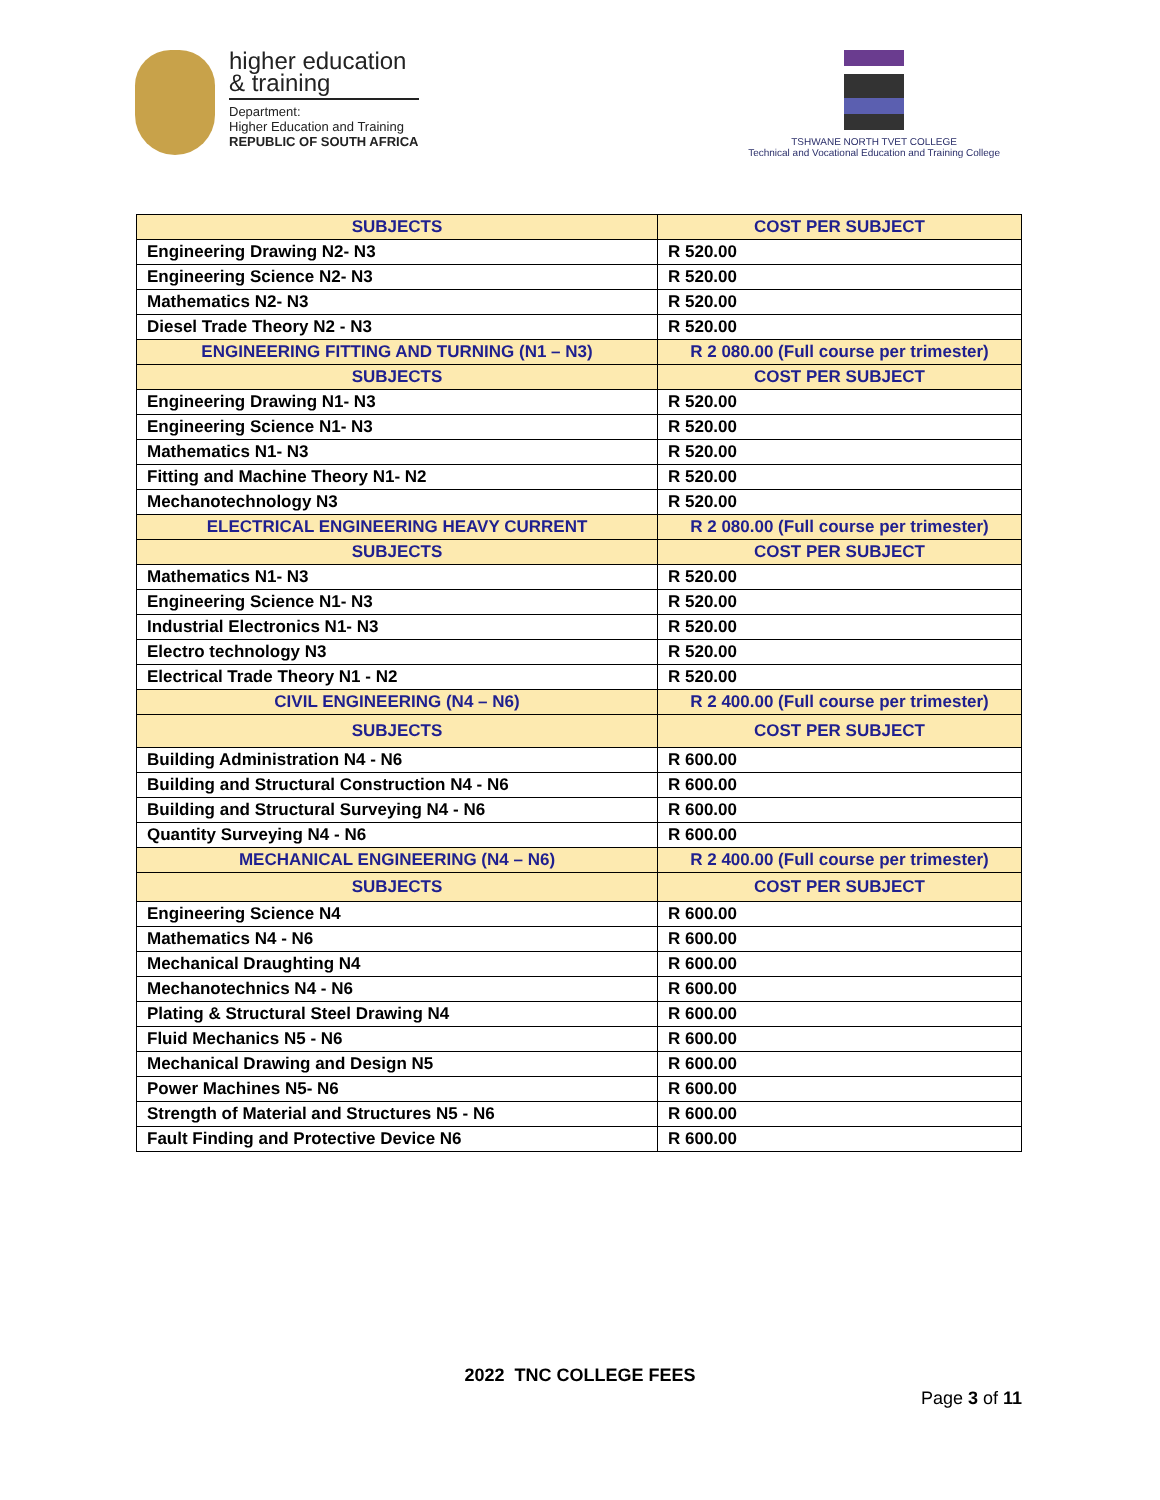higher education
& training
Department:
Higher Education and Training
REPUBLIC OF SOUTH AFRICA
TSHWANE NORTH TVET COLLEGE
Technical and Vocational Education and Training College
| SUBJECTS | COST PER SUBJECT |
| --- | --- |
| Engineering Drawing N2- N3 | R 520.00 |
| Engineering Science N2- N3 | R 520.00 |
| Mathematics N2- N3 | R 520.00 |
| Diesel Trade Theory N2 - N3 | R 520.00 |
| ENGINEERING FITTING AND TURNING (N1 – N3) | R 2 080.00 (Full course per trimester) |
| SUBJECTS | COST PER SUBJECT |
| Engineering Drawing N1- N3 | R 520.00 |
| Engineering Science N1- N3 | R 520.00 |
| Mathematics N1- N3 | R 520.00 |
| Fitting and Machine Theory N1- N2 | R 520.00 |
| Mechanotechnology N3 | R 520.00 |
| ELECTRICAL ENGINEERING HEAVY CURRENT | R 2 080.00 (Full course per trimester) |
| SUBJECTS | COST PER SUBJECT |
| Mathematics N1- N3 | R 520.00 |
| Engineering Science N1- N3 | R 520.00 |
| Industrial Electronics N1- N3 | R 520.00 |
| Electro technology N3 | R 520.00 |
| Electrical Trade Theory N1 - N2 | R 520.00 |
| CIVIL ENGINEERING (N4 – N6) | R 2 400.00 (Full course per trimester) |
| SUBJECTS | COST PER SUBJECT |
| Building Administration N4 - N6 | R 600.00 |
| Building and Structural Construction N4 - N6 | R 600.00 |
| Building and Structural Surveying N4 - N6 | R 600.00 |
| Quantity Surveying N4 - N6 | R 600.00 |
| MECHANICAL ENGINEERING (N4 – N6) | R 2 400.00 (Full course per trimester) |
| SUBJECTS | COST PER SUBJECT |
| Engineering Science N4 | R 600.00 |
| Mathematics N4 - N6 | R 600.00 |
| Mechanical Draughting N4 | R 600.00 |
| Mechanotechnics N4 - N6 | R 600.00 |
| Plating & Structural Steel Drawing N4 | R 600.00 |
| Fluid Mechanics N5 - N6 | R 600.00 |
| Mechanical Drawing and Design N5 | R 600.00 |
| Power Machines N5- N6 | R 600.00 |
| Strength of Material and Structures N5 - N6 | R 600.00 |
| Fault Finding and Protective Device N6 | R 600.00 |
2022 TNC COLLEGE FEES
Page 3 of 11